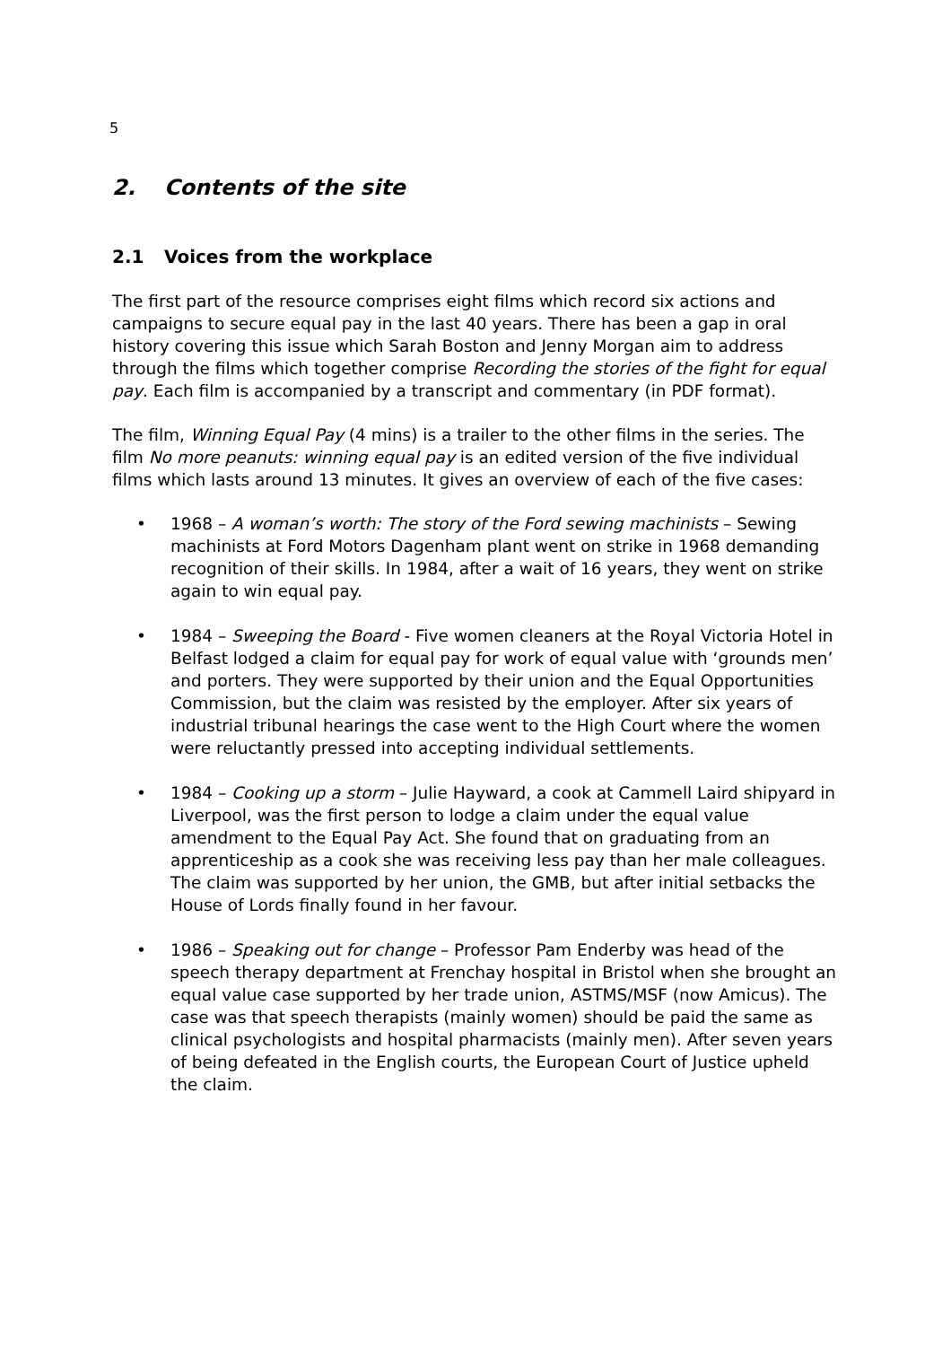5
2. Contents of the site
2.1 Voices from the workplace
The first part of the resource comprises eight films which record six actions and campaigns to secure equal pay in the last 40 years. There has been a gap in oral history covering this issue which Sarah Boston and Jenny Morgan aim to address through the films which together comprise Recording the stories of the fight for equal pay. Each film is accompanied by a transcript and commentary (in PDF format).
The film, Winning Equal Pay (4 mins) is a trailer to the other films in the series. The film No more peanuts: winning equal pay is an edited version of the five individual films which lasts around 13 minutes. It gives an overview of each of the five cases:
• 1968 – A woman’s worth: The story of the Ford sewing machinists – Sewing machinists at Ford Motors Dagenham plant went on strike in 1968 demanding recognition of their skills. In 1984, after a wait of 16 years, they went on strike again to win equal pay.
• 1984 – Sweeping the Board - Five women cleaners at the Royal Victoria Hotel in Belfast lodged a claim for equal pay for work of equal value with ‘grounds men’ and porters. They were supported by their union and the Equal Opportunities Commission, but the claim was resisted by the employer. After six years of industrial tribunal hearings the case went to the High Court where the women were reluctantly pressed into accepting individual settlements.
• 1984 – Cooking up a storm – Julie Hayward, a cook at Cammell Laird shipyard in Liverpool, was the first person to lodge a claim under the equal value amendment to the Equal Pay Act. She found that on graduating from an apprenticeship as a cook she was receiving less pay than her male colleagues. The claim was supported by her union, the GMB, but after initial setbacks the House of Lords finally found in her favour.
• 1986 – Speaking out for change – Professor Pam Enderby was head of the speech therapy department at Frenchay hospital in Bristol when she brought an equal value case supported by her trade union, ASTMS/MSF (now Amicus). The case was that speech therapists (mainly women) should be paid the same as clinical psychologists and hospital pharmacists (mainly men). After seven years of being defeated in the English courts, the European Court of Justice upheld the claim.